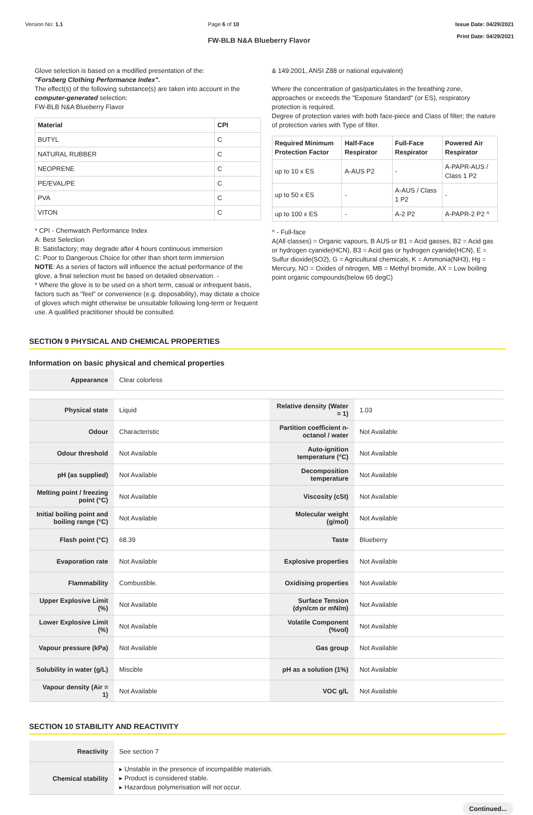Version No: 1.1 Page 6 of 10
FW-BLB N&A Blueberry Flavor
Issue Date: 04/29/2021
Print Date: 04/29/2021
Glove selection is based on a modified presentation of the:
"Forsberg Clothing Performance Index".
The effect(s) of the following substance(s) are taken into account in the computer-generated selection:
FW-BLB N&A Blueberry Flavor
| Material | CPI |
| --- | --- |
| BUTYL | C |
| NATURAL RUBBER | C |
| NEOPRENE | C |
| PE/EVAL/PE | C |
| PVA | C |
| VITON | C |
* CPI - Chemwatch Performance Index
A: Best Selection
B: Satisfactory; may degrade after 4 hours continuous immersion
C: Poor to Dangerous Choice for other than short term immersion
NOTE: As a series of factors will influence the actual performance of the glove, a final selection must be based on detailed observation. -
* Where the glove is to be used on a short term, casual or infrequent basis, factors such as "feel" or convenience (e.g. disposability), may dictate a choice of gloves which might otherwise be unsuitable following long-term or frequent use. A qualified practitioner should be consulted.
& 149:2001, ANSI Z88 or national equivalent)
Where the concentration of gas/particulates in the breathing zone, approaches or exceeds the "Exposure Standard" (or ES), respiratory protection is required.
Degree of protection varies with both face-piece and Class of filter; the nature of protection varies with Type of filter.
| Required Minimum Protection Factor | Half-Face Respirator | Full-Face Respirator | Powered Air Respirator |
| --- | --- | --- | --- |
| up to 10 x ES | A-AUS P2 | - | A-PAPR-AUS / Class 1 P2 |
| up to 50 x ES | - | A-AUS / Class 1 P2 | - |
| up to 100 x ES | - | A-2 P2 | A-PAPR-2 P2 ^ |
^ - Full-face
A(All classes) = Organic vapours, B AUS or B1 = Acid gasses, B2 = Acid gas or hydrogen cyanide(HCN), B3 = Acid gas or hydrogen cyanide(HCN), E = Sulfur dioxide(SO2), G = Agricultural chemicals, K = Ammonia(NH3), Hg = Mercury, NO = Oxides of nitrogen, MB = Methyl bromide, AX = Low boiling point organic compounds(below 65 degC)
SECTION 9 PHYSICAL AND CHEMICAL PROPERTIES
Information on basic physical and chemical properties
| Appearance | Clear colorless | | |
| Physical state | Liquid | Relative density (Water = 1) | 1.03 |
| Odour | Characteristic | Partition coefficient n-octanol / water | Not Available |
| Odour threshold | Not Available | Auto-ignition temperature (°C) | Not Available |
| pH (as supplied) | Not Available | Decomposition temperature | Not Available |
| Melting point / freezing point (°C) | Not Available | Viscosity (cSt) | Not Available |
| Initial boiling point and boiling range (°C) | Not Available | Molecular weight (g/mol) | Not Available |
| Flash point (°C) | 68.39 | Taste | Blueberry |
| Evaporation rate | Not Available | Explosive properties | Not Available |
| Flammability | Combustible. | Oxidising properties | Not Available |
| Upper Explosive Limit (%) | Not Available | Surface Tension (dyn/cm or mN/m) | Not Available |
| Lower Explosive Limit (%) | Not Available | Volatile Component (%vol) | Not Available |
| Vapour pressure (kPa) | Not Available | Gas group | Not Available |
| Solubility in water (g/L) | Miscible | pH as a solution (1%) | Not Available |
| Vapour density (Air = 1) | Not Available | VOC g/L | Not Available |
SECTION 10 STABILITY AND REACTIVITY
| Reactivity | See section 7 |
| Chemical stability | ▸ Unstable in the presence of incompatible materials. ▸ Product is considered stable. ▸ Hazardous polymerisation will not occur. |
Continued...